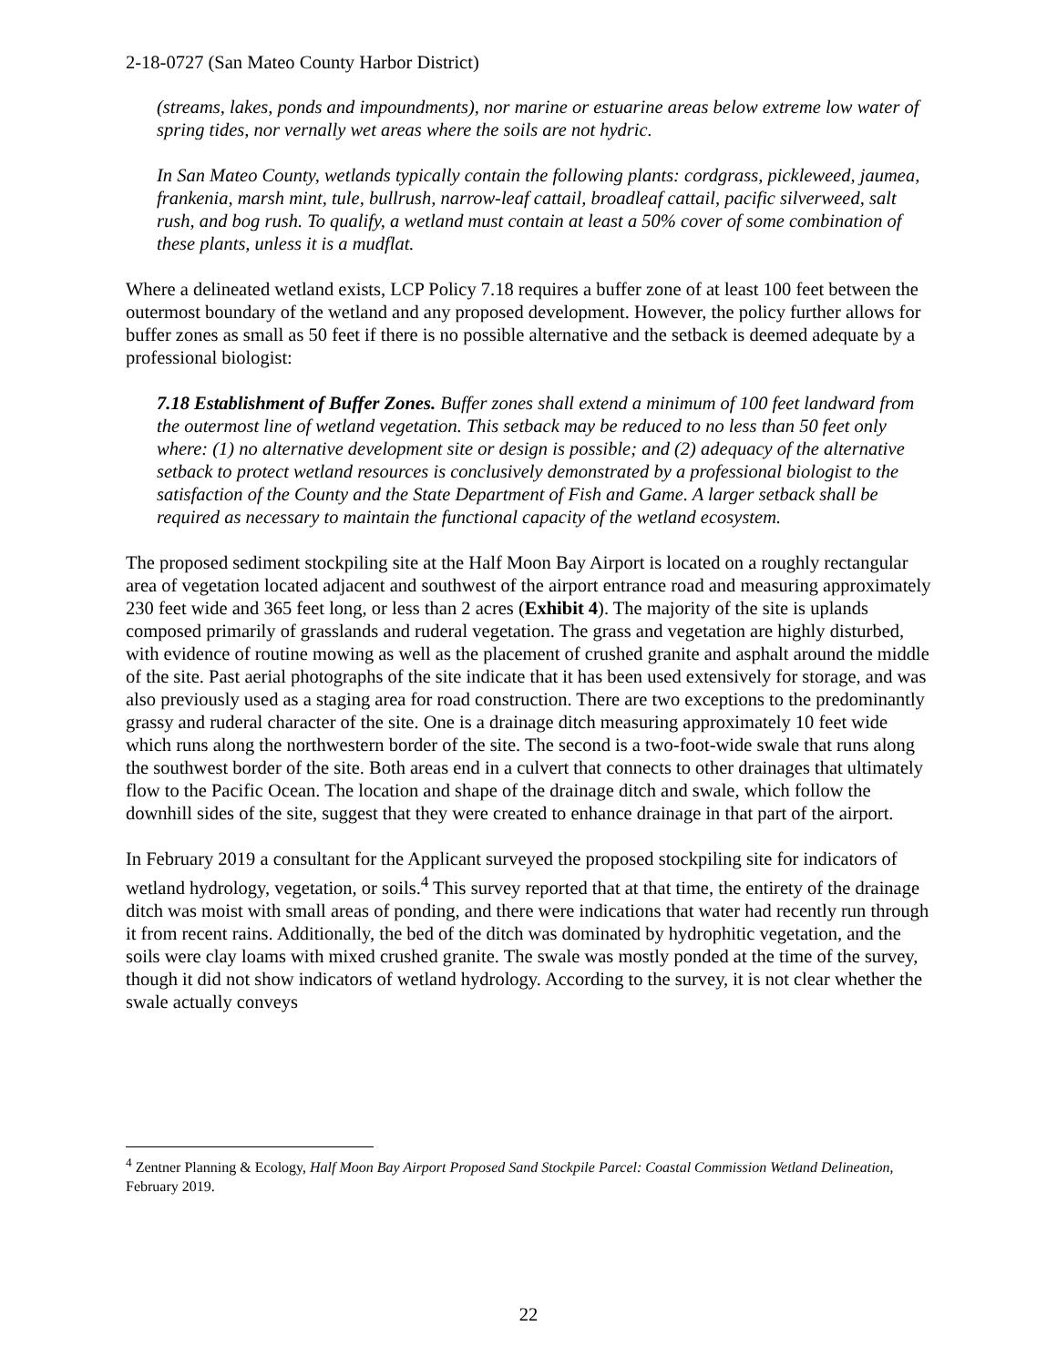2-18-0727 (San Mateo County Harbor District)
(streams, lakes, ponds and impoundments), nor marine or estuarine areas below extreme low water of spring tides, nor vernally wet areas where the soils are not hydric.
In San Mateo County, wetlands typically contain the following plants: cordgrass, pickleweed, jaumea, frankenia, marsh mint, tule, bullrush, narrow-leaf cattail, broadleaf cattail, pacific silverweed, salt rush, and bog rush. To qualify, a wetland must contain at least a 50% cover of some combination of these plants, unless it is a mudflat.
Where a delineated wetland exists, LCP Policy 7.18 requires a buffer zone of at least 100 feet between the outermost boundary of the wetland and any proposed development. However, the policy further allows for buffer zones as small as 50 feet if there is no possible alternative and the setback is deemed adequate by a professional biologist:
7.18 Establishment of Buffer Zones. Buffer zones shall extend a minimum of 100 feet landward from the outermost line of wetland vegetation. This setback may be reduced to no less than 50 feet only where: (1) no alternative development site or design is possible; and (2) adequacy of the alternative setback to protect wetland resources is conclusively demonstrated by a professional biologist to the satisfaction of the County and the State Department of Fish and Game. A larger setback shall be required as necessary to maintain the functional capacity of the wetland ecosystem.
The proposed sediment stockpiling site at the Half Moon Bay Airport is located on a roughly rectangular area of vegetation located adjacent and southwest of the airport entrance road and measuring approximately 230 feet wide and 365 feet long, or less than 2 acres (Exhibit 4). The majority of the site is uplands composed primarily of grasslands and ruderal vegetation. The grass and vegetation are highly disturbed, with evidence of routine mowing as well as the placement of crushed granite and asphalt around the middle of the site. Past aerial photographs of the site indicate that it has been used extensively for storage, and was also previously used as a staging area for road construction. There are two exceptions to the predominantly grassy and ruderal character of the site. One is a drainage ditch measuring approximately 10 feet wide which runs along the northwestern border of the site. The second is a two-foot-wide swale that runs along the southwest border of the site. Both areas end in a culvert that connects to other drainages that ultimately flow to the Pacific Ocean. The location and shape of the drainage ditch and swale, which follow the downhill sides of the site, suggest that they were created to enhance drainage in that part of the airport.
In February 2019 a consultant for the Applicant surveyed the proposed stockpiling site for indicators of wetland hydrology, vegetation, or soils.<sup>4</sup> This survey reported that at that time, the entirety of the drainage ditch was moist with small areas of ponding, and there were indications that water had recently run through it from recent rains. Additionally, the bed of the ditch was dominated by hydrophitic vegetation, and the soils were clay loams with mixed crushed granite. The swale was mostly ponded at the time of the survey, though it did not show indicators of wetland hydrology. According to the survey, it is not clear whether the swale actually conveys
<sup>4</sup> Zentner Planning & Ecology, Half Moon Bay Airport Proposed Sand Stockpile Parcel: Coastal Commission Wetland Delineation, February 2019.
22